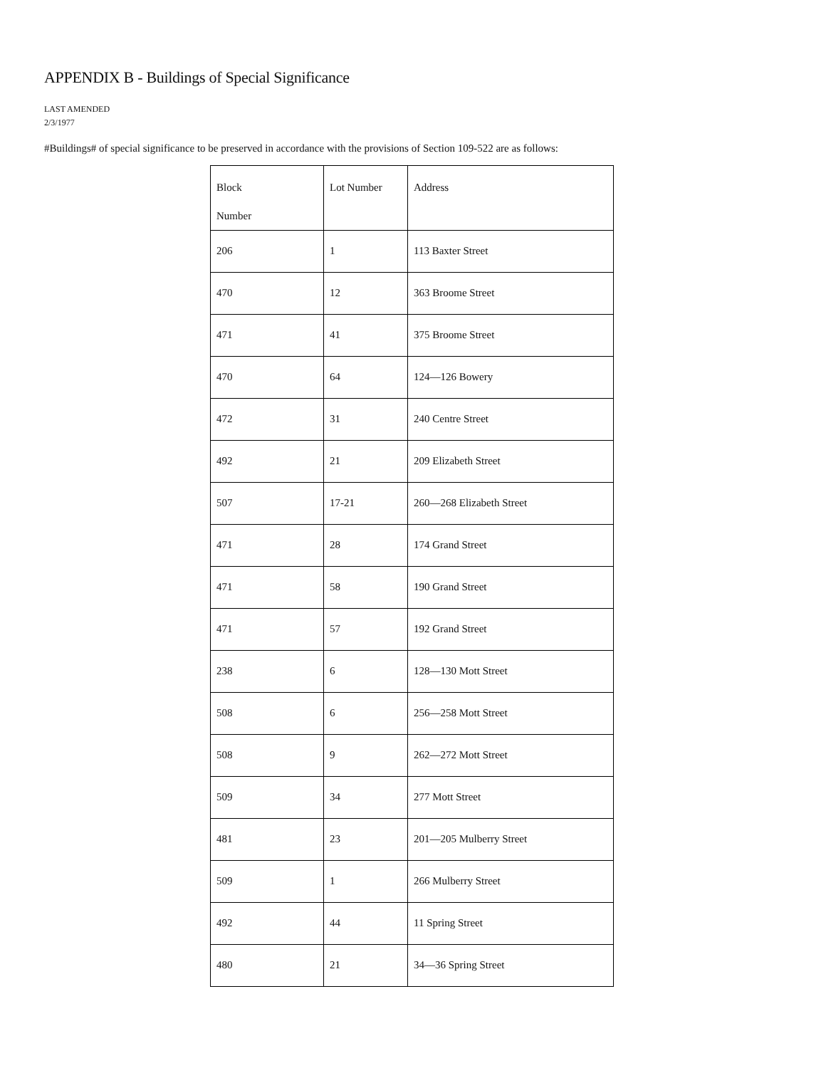APPENDIX B - Buildings of Special Significance
LAST AMENDED
2/3/1977
#Buildings# of special significance to be preserved in accordance with the provisions of Section 109-522 are as follows:
| Block Number | Lot Number | Address |
| --- | --- | --- |
| 206 | 1 | 113 Baxter Street |
| 470 | 12 | 363 Broome Street |
| 471 | 41 | 375 Broome Street |
| 470 | 64 | 124—126 Bowery |
| 472 | 31 | 240 Centre Street |
| 492 | 21 | 209 Elizabeth Street |
| 507 | 17-21 | 260—268 Elizabeth Street |
| 471 | 28 | 174 Grand Street |
| 471 | 58 | 190 Grand Street |
| 471 | 57 | 192 Grand Street |
| 238 | 6 | 128—130 Mott Street |
| 508 | 6 | 256—258 Mott Street |
| 508 | 9 | 262—272 Mott Street |
| 509 | 34 | 277 Mott Street |
| 481 | 23 | 201—205 Mulberry Street |
| 509 | 1 | 266 Mulberry Street |
| 492 | 44 | 11 Spring Street |
| 480 | 21 | 34—36 Spring Street |